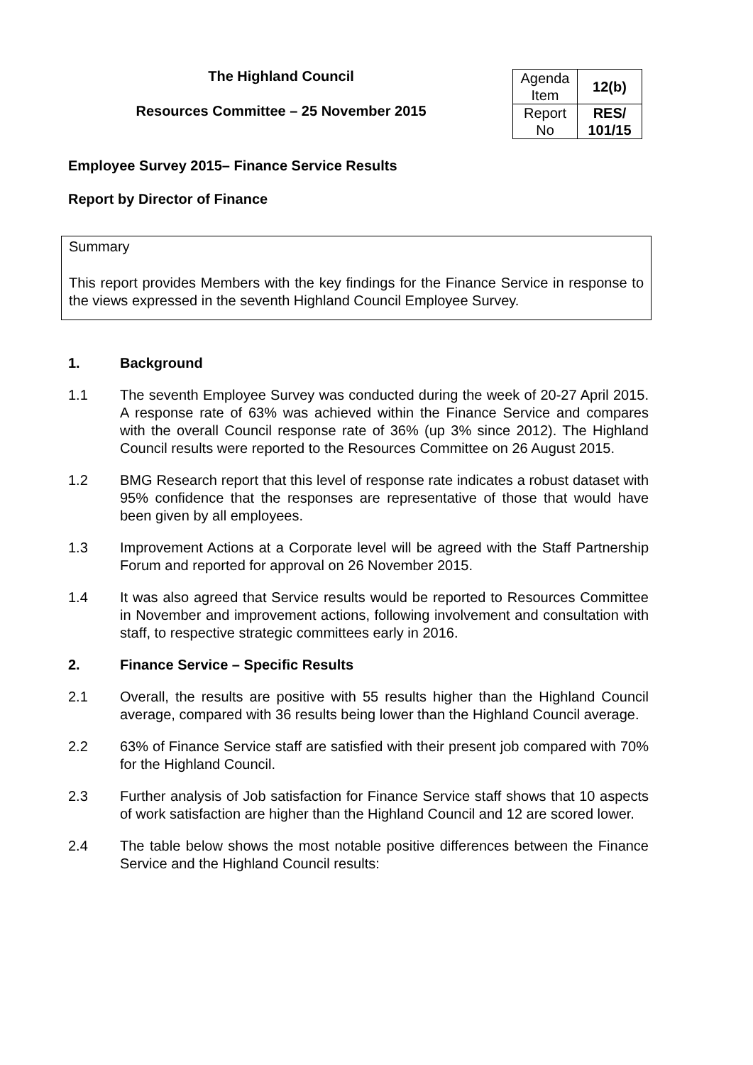The Highland Council
Resources Committee – 25 November 2015
| Agenda Item | 12(b) |
| Report No | RES/ 101/15 |
Employee Survey 2015– Finance Service Results
Report by Director of Finance
Summary
This report provides Members with the key findings for the Finance Service in response to the views expressed in the seventh Highland Council Employee Survey.
1. Background
1.1 The seventh Employee Survey was conducted during the week of 20-27 April 2015. A response rate of 63% was achieved within the Finance Service and compares with the overall Council response rate of 36% (up 3% since 2012). The Highland Council results were reported to the Resources Committee on 26 August 2015.
1.2 BMG Research report that this level of response rate indicates a robust dataset with 95% confidence that the responses are representative of those that would have been given by all employees.
1.3 Improvement Actions at a Corporate level will be agreed with the Staff Partnership Forum and reported for approval on 26 November 2015.
1.4 It was also agreed that Service results would be reported to Resources Committee in November and improvement actions, following involvement and consultation with staff, to respective strategic committees early in 2016.
2. Finance Service – Specific Results
2.1 Overall, the results are positive with 55 results higher than the Highland Council average, compared with 36 results being lower than the Highland Council average.
2.2 63% of Finance Service staff are satisfied with their present job compared with 70% for the Highland Council.
2.3 Further analysis of Job satisfaction for Finance Service staff shows that 10 aspects of work satisfaction are higher than the Highland Council and 12 are scored lower.
2.4 The table below shows the most notable positive differences between the Finance Service and the Highland Council results: